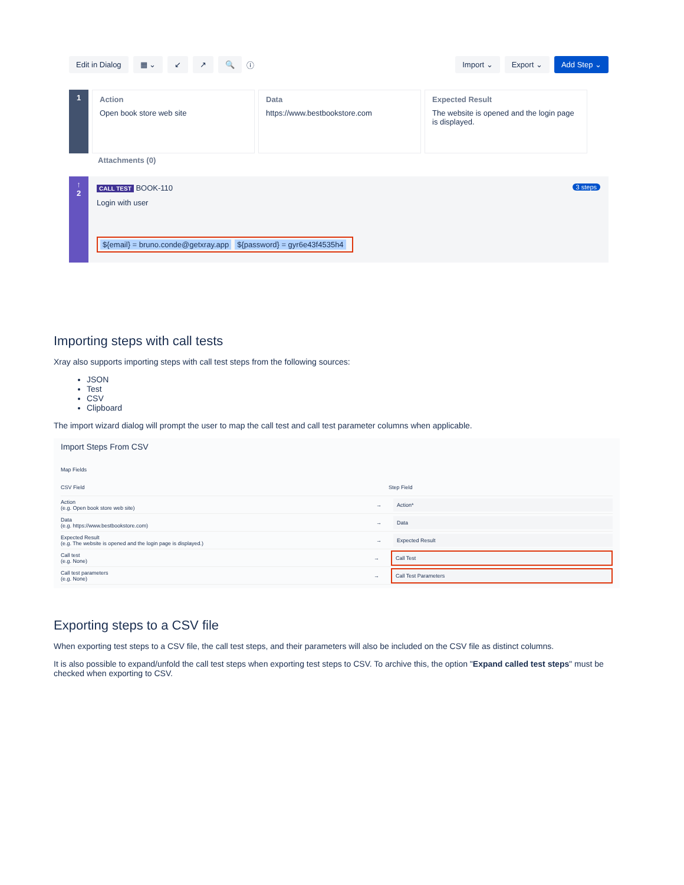Edit in Dialog ▦ ⌄ ↙ ↗ 🔍 ⓘ Import ⌄ Export ⌄ Add Step ⌄
1
Action
Open book store web site
Data
https://www.bestbookstore.com
Expected Result
The website is opened and the login page is displayed.
Attachments (0)
↑
2
CALL TEST BOOK-110 3 steps
Login with user
${email} = bruno.conde@getxray.app ${password} = gyr6e43f4535h4
Importing steps with call tests
Xray also supports importing steps with call test steps from the following sources:
JSON
Test
CSV
Clipboard
The import wizard dialog will prompt the user to map the call test and call test parameter columns when applicable.
Import Steps From CSV
Map Fields
CSV Field Step Field
Action
(e.g. Open book store web site) → Action*
Data
(e.g. https://www.bestbookstore.com) → Data
Expected Result
(e.g. The website is opened and the login page is displayed.) → Expected Result
Call test
(e.g. None) → Call Test
Call test parameters
(e.g. None) → Call Test Parameters
Exporting steps to a CSV file
When exporting test steps to a CSV file, the call test steps, and their parameters will also be included on the CSV file as distinct columns.
It is also possible to expand/unfold the call test steps when exporting test steps to CSV. To archive this, the option "Expand called test steps" must be checked when exporting to CSV.